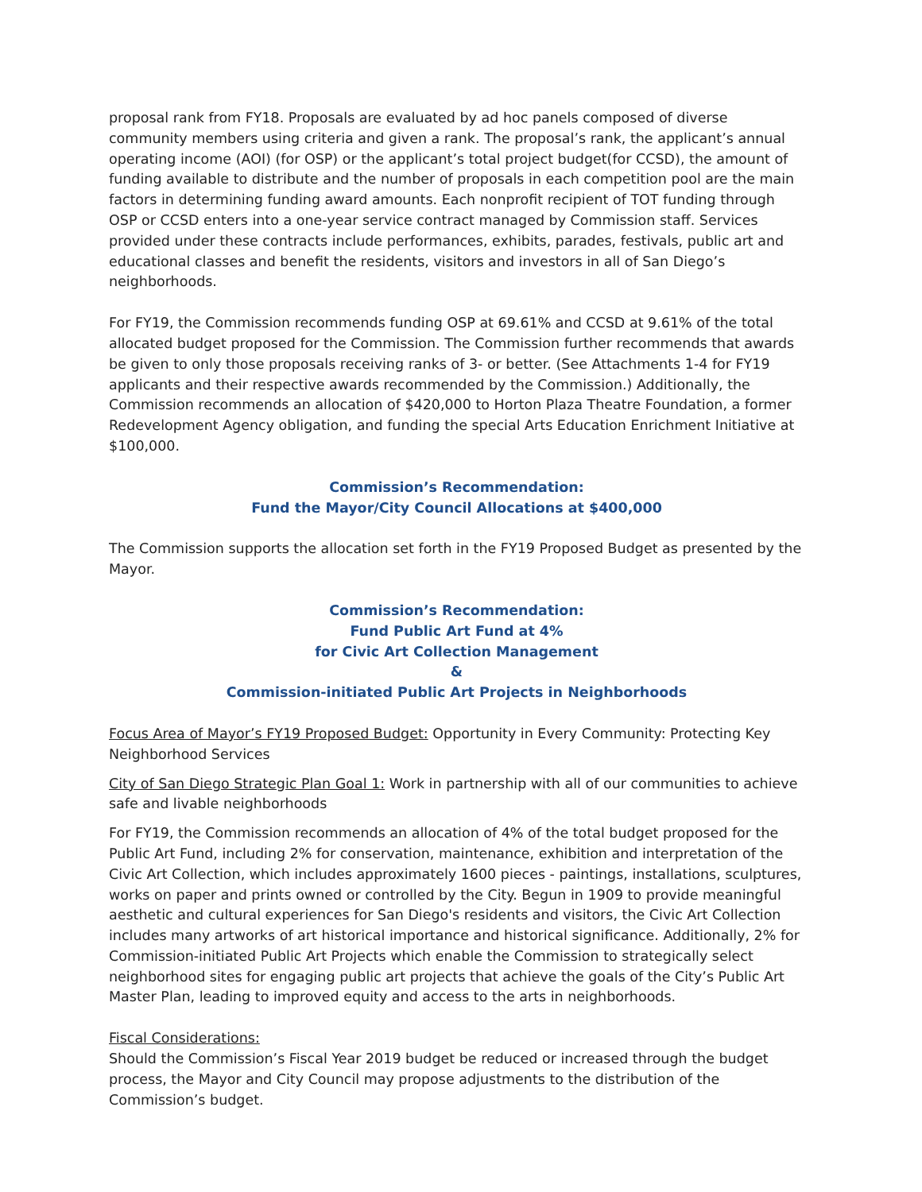proposal rank from FY18. Proposals are evaluated by ad hoc panels composed of diverse community members using criteria and given a rank. The proposal’s rank, the applicant’s annual operating income (AOI) (for OSP) or the applicant’s total project budget(for CCSD), the amount of funding available to distribute and the number of proposals in each competition pool are the main factors in determining funding award amounts. Each nonprofit recipient of TOT funding through OSP or CCSD enters into a one-year service contract managed by Commission staff. Services provided under these contracts include performances, exhibits, parades, festivals, public art and educational classes and benefit the residents, visitors and investors in all of San Diego’s neighborhoods.
For FY19, the Commission recommends funding OSP at 69.61% and CCSD at 9.61% of the total allocated budget proposed for the Commission. The Commission further recommends that awards be given to only those proposals receiving ranks of 3- or better. (See Attachments 1-4 for FY19 applicants and their respective awards recommended by the Commission.) Additionally, the Commission recommends an allocation of $420,000 to Horton Plaza Theatre Foundation, a former Redevelopment Agency obligation, and funding the special Arts Education Enrichment Initiative at $100,000.
Commission’s Recommendation:
Fund the Mayor/City Council Allocations at $400,000
The Commission supports the allocation set forth in the FY19 Proposed Budget as presented by the Mayor.
Commission’s Recommendation:
Fund Public Art Fund at 4%
for Civic Art Collection Management
&
Commission-initiated Public Art Projects in Neighborhoods
Focus Area of Mayor’s FY19 Proposed Budget: Opportunity in Every Community: Protecting Key Neighborhood Services
City of San Diego Strategic Plan Goal 1: Work in partnership with all of our communities to achieve safe and livable neighborhoods
For FY19, the Commission recommends an allocation of 4% of the total budget proposed for the Public Art Fund, including 2% for conservation, maintenance, exhibition and interpretation of the Civic Art Collection, which includes approximately 1600 pieces - paintings, installations, sculptures, works on paper and prints owned or controlled by the City. Begun in 1909 to provide meaningful aesthetic and cultural experiences for San Diego's residents and visitors, the Civic Art Collection includes many artworks of art historical importance and historical significance. Additionally, 2% for Commission-initiated Public Art Projects which enable the Commission to strategically select neighborhood sites for engaging public art projects that achieve the goals of the City’s Public Art Master Plan, leading to improved equity and access to the arts in neighborhoods.
Fiscal Considerations:
Should the Commission’s Fiscal Year 2019 budget be reduced or increased through the budget process, the Mayor and City Council may propose adjustments to the distribution of the Commission’s budget.